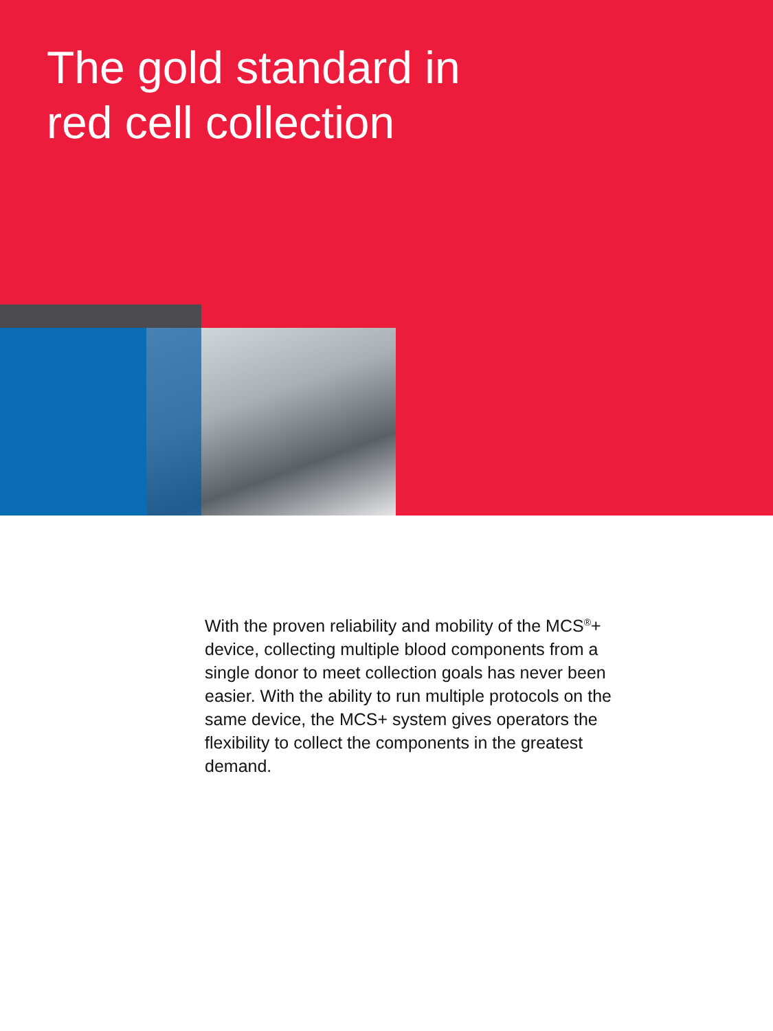The gold standard in
red cell collection
With the proven reliability and mobility of the MCS<sup>®</sup>+ device, collecting multiple blood components from a single donor to meet collection goals has never been easier. With the ability to run multiple protocols on the same device, the MCS+ system gives operators the flexibility to collect the components in the greatest demand.